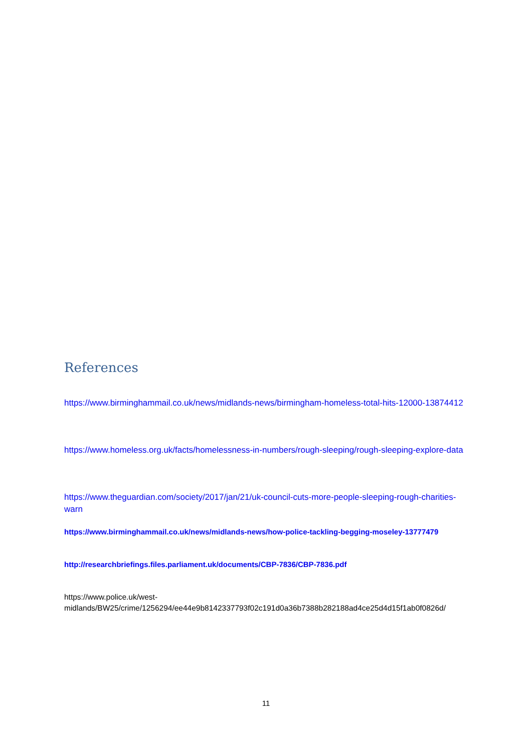References
https://www.birminghammail.co.uk/news/midlands-news/birmingham-homeless-total-hits-12000-13874412
https://www.homeless.org.uk/facts/homelessness-in-numbers/rough-sleeping/rough-sleeping-explore-data
https://www.theguardian.com/society/2017/jan/21/uk-council-cuts-more-people-sleeping-rough-charities-warn
https://www.birminghammail.co.uk/news/midlands-news/how-police-tackling-begging-moseley-13777479
http://researchbriefings.files.parliament.uk/documents/CBP-7836/CBP-7836.pdf
https://www.police.uk/west-
midlands/BW25/crime/1256294/ee44e9b8142337793f02c191d0a36b7388b282188ad4ce25d4d15f1ab0f0826d/
11